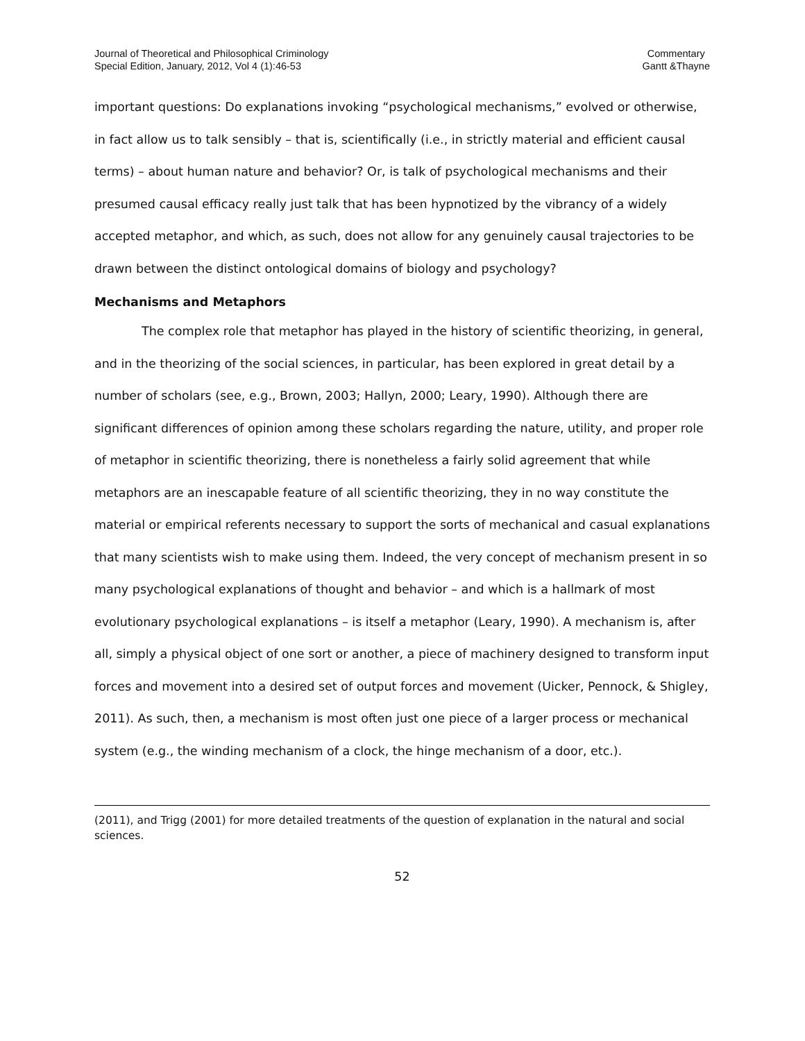Journal of Theoretical and Philosophical Criminology
Special Edition, January, 2012, Vol 4 (1):46-53
Commentary
Gantt &Thayne
important questions: Do explanations invoking “psychological mechanisms,” evolved or otherwise, in fact allow us to talk sensibly – that is, scientifically (i.e., in strictly material and efficient causal terms) – about human nature and behavior? Or, is talk of psychological mechanisms and their presumed causal efficacy really just talk that has been hypnotized by the vibrancy of a widely accepted metaphor, and which, as such, does not allow for any genuinely causal trajectories to be drawn between the distinct ontological domains of biology and psychology?
Mechanisms and Metaphors
The complex role that metaphor has played in the history of scientific theorizing, in general, and in the theorizing of the social sciences, in particular, has been explored in great detail by a number of scholars (see, e.g., Brown, 2003; Hallyn, 2000; Leary, 1990). Although there are significant differences of opinion among these scholars regarding the nature, utility, and proper role of metaphor in scientific theorizing, there is nonetheless a fairly solid agreement that while metaphors are an inescapable feature of all scientific theorizing, they in no way constitute the material or empirical referents necessary to support the sorts of mechanical and casual explanations that many scientists wish to make using them. Indeed, the very concept of mechanism present in so many psychological explanations of thought and behavior – and which is a hallmark of most evolutionary psychological explanations – is itself a metaphor (Leary, 1990). A mechanism is, after all, simply a physical object of one sort or another, a piece of machinery designed to transform input forces and movement into a desired set of output forces and movement (Uicker, Pennock, & Shigley, 2011). As such, then, a mechanism is most often just one piece of a larger process or mechanical system (e.g., the winding mechanism of a clock, the hinge mechanism of a door, etc.).
(2011), and Trigg (2001) for more detailed treatments of the question of explanation in the natural and social sciences.
52